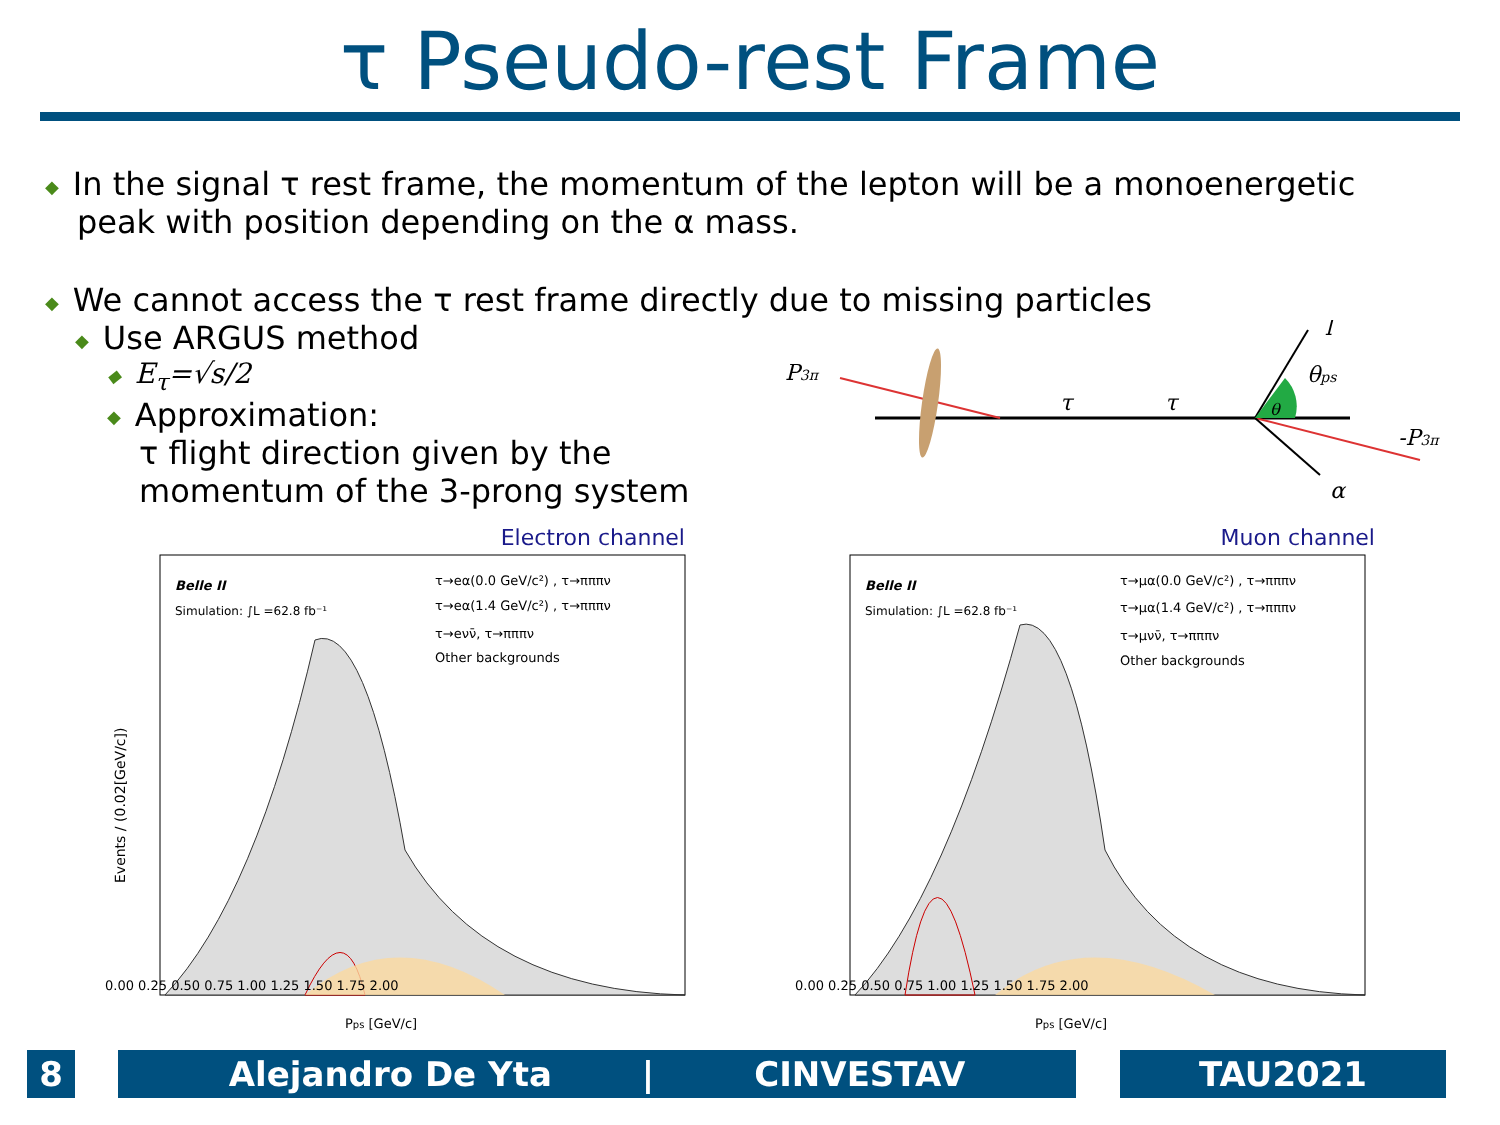τ Pseudo-rest Frame
◆ In the signal τ rest frame, the momentum of the lepton will be a monoenergetic
peak with position depending on the α mass.
◆ We cannot access the τ rest frame directly due to missing particles
◆ Use ARGUS method
◆ E<sub>τ</sub>=√s/2
◆ Approximation:
τ flight direction given by the
momentum of the 3-prong system
P3π
τ
τ
l
θps
θ
-P3π
α
Electron channel
Belle II
Simulation: ∫L =62.8 fb⁻¹
τ→eα(0.0 GeV/c²) , τ→πππν
τ→eα(1.4 GeV/c²) , τ→πππν
τ→eνν̄, τ→πππν
Other backgrounds
0.00 0.25 0.50 0.75 1.00 1.25 1.50 1.75 2.00
Pps [GeV/c]
Events / (0.02[GeV/c])
Muon channel
Belle II
Simulation: ∫L =62.8 fb⁻¹
τ→μα(0.0 GeV/c²) , τ→πππν
τ→μα(1.4 GeV/c²) , τ→πππν
τ→μνν̄, τ→πππν
Other backgrounds
0.00 0.25 0.50 0.75 1.00 1.25 1.50 1.75 2.00
Pps [GeV/c]
8 Alejandro De Yta | CINVESTAV TAU2021